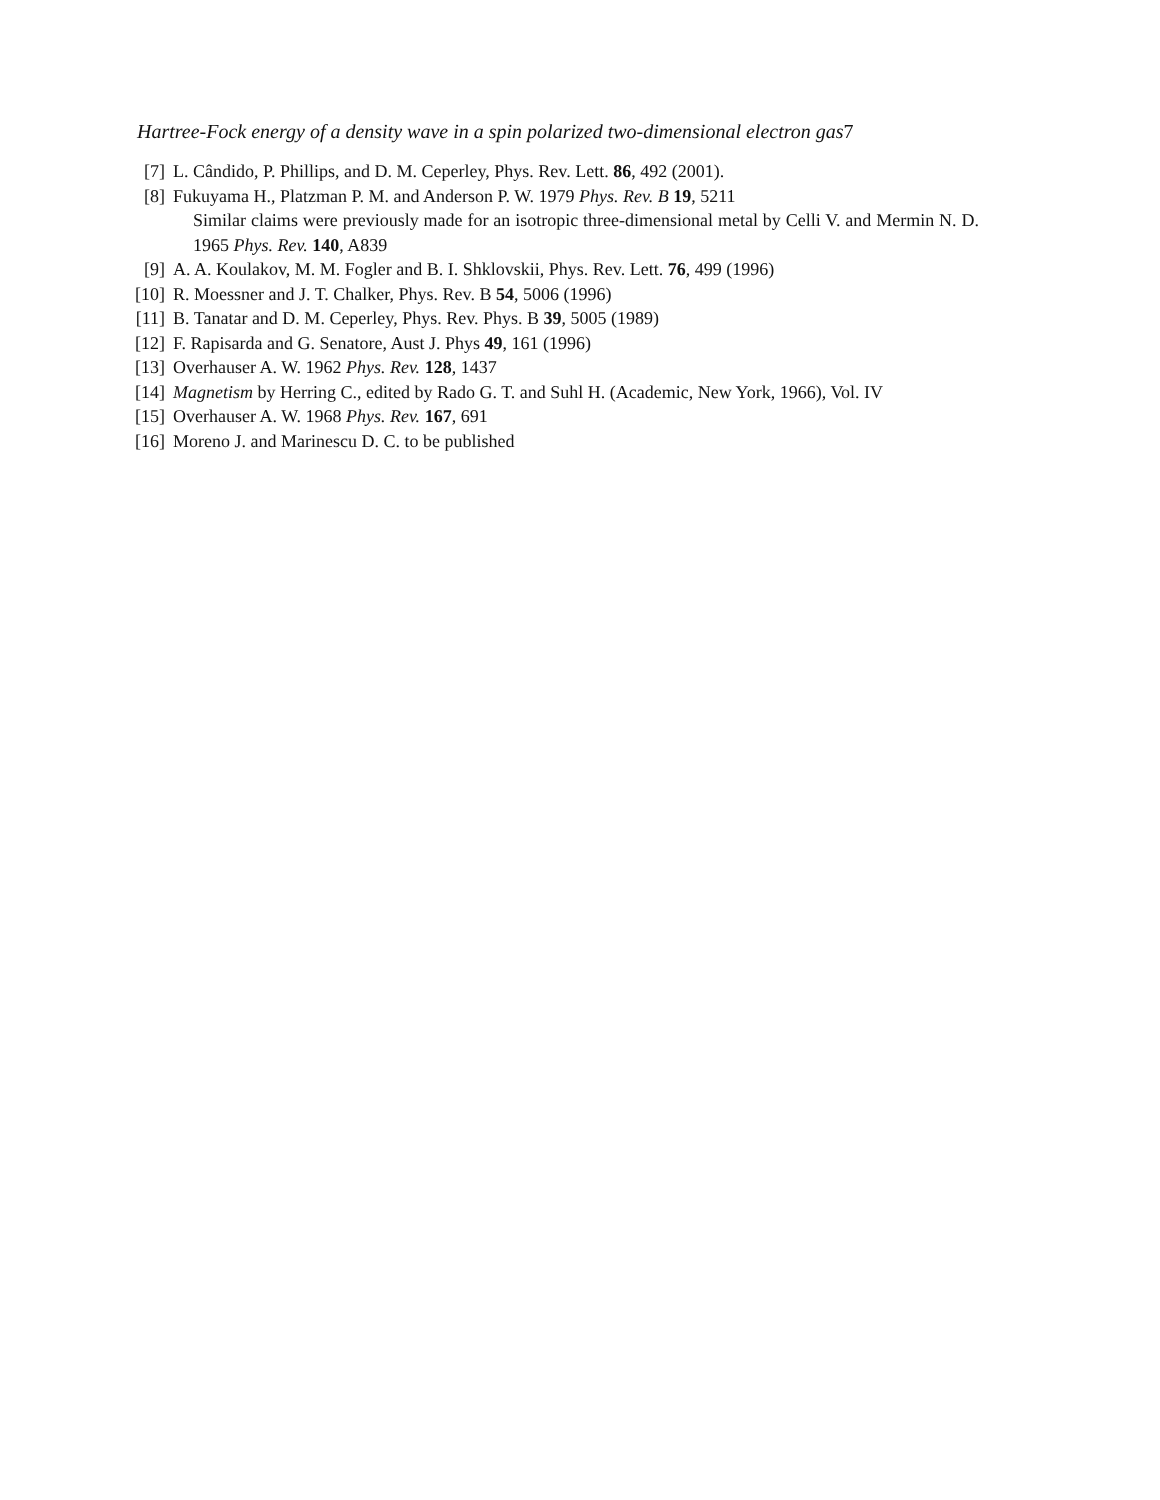Hartree-Fock energy of a density wave in a spin polarized two-dimensional electron gas7
[7] L. Cândido, P. Phillips, and D. M. Ceperley, Phys. Rev. Lett. 86, 492 (2001).
[8] Fukuyama H., Platzman P. M. and Anderson P. W. 1979 Phys. Rev. B 19, 5211
Similar claims were previously made for an isotropic three-dimensional metal by Celli V. and Mermin N. D. 1965 Phys. Rev. 140, A839
[9] A. A. Koulakov, M. M. Fogler and B. I. Shklovskii, Phys. Rev. Lett. 76, 499 (1996)
[10] R. Moessner and J. T. Chalker, Phys. Rev. B 54, 5006 (1996)
[11] B. Tanatar and D. M. Ceperley, Phys. Rev. Phys. B 39, 5005 (1989)
[12] F. Rapisarda and G. Senatore, Aust J. Phys 49, 161 (1996)
[13] Overhauser A. W. 1962 Phys. Rev. 128, 1437
[14] Magnetism by Herring C., edited by Rado G. T. and Suhl H. (Academic, New York, 1966), Vol. IV
[15] Overhauser A. W. 1968 Phys. Rev. 167, 691
[16] Moreno J. and Marinescu D. C. to be published